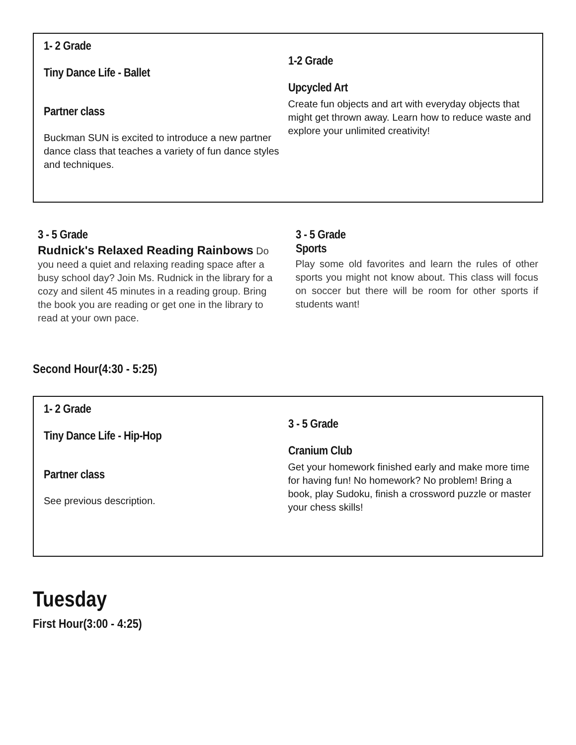1- 2 Grade
Tiny Dance Life - Ballet
Partner class
Buckman SUN is excited to introduce a new partner dance class that teaches a variety of fun dance styles and techniques.
1-2 Grade
Upcycled Art
Create fun objects and art with everyday objects that might get thrown away. Learn how to reduce waste and explore your unlimited creativity!
3 - 5 Grade
Rudnick's Relaxed Reading Rainbows Do you need a quiet and relaxing reading space after a busy school day? Join Ms. Rudnick in the library for a cozy and silent 45 minutes in a reading group. Bring the book you are reading or get one in the library to read at your own pace.
3 - 5 Grade
Sports
Play some old favorites and learn the rules of other sports you might not know about. This class will focus on soccer but there will be room for other sports if students want!
Second Hour(4:30 - 5:25)
1- 2 Grade
Tiny Dance Life - Hip-Hop
Partner class
See previous description.
3 - 5 Grade
Cranium Club
Get your homework finished early and make more time for having fun! No homework? No problem! Bring a book, play Sudoku, finish a crossword puzzle or master your chess skills!
Tuesday
First Hour(3:00 - 4:25)